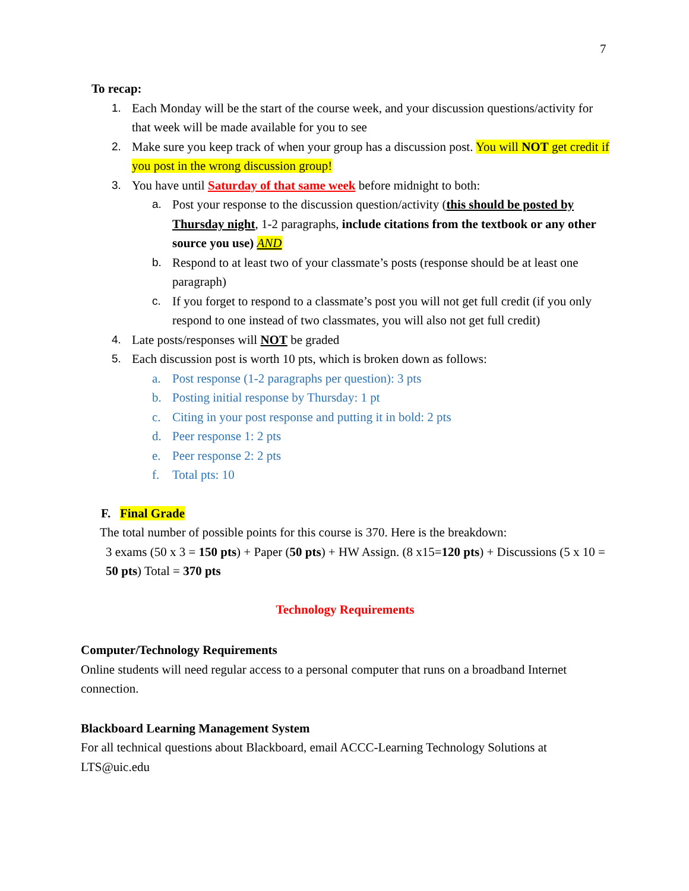7
To recap:
1. Each Monday will be the start of the course week, and your discussion questions/activity for that week will be made available for you to see
2. Make sure you keep track of when your group has a discussion post. You will NOT get credit if you post in the wrong discussion group!
3. You have until Saturday of that same week before midnight to both:
a. Post your response to the discussion question/activity (this should be posted by Thursday night, 1-2 paragraphs, include citations from the textbook or any other source you use) AND
b. Respond to at least two of your classmate’s posts (response should be at least one paragraph)
c. If you forget to respond to a classmate’s post you will not get full credit (if you only respond to one instead of two classmates, you will also not get full credit)
4. Late posts/responses will NOT be graded
5. Each discussion post is worth 10 pts, which is broken down as follows:
a. Post response (1-2 paragraphs per question): 3 pts
b. Posting initial response by Thursday: 1 pt
c. Citing in your post response and putting it in bold: 2 pts
d. Peer response 1: 2 pts
e. Peer response 2: 2 pts
f. Total pts: 10
F. Final Grade
The total number of possible points for this course is 370. Here is the breakdown:
3 exams (50 x 3 = 150 pts) + Paper (50 pts) + HW Assign. (8 x15=120 pts) + Discussions (5 x 10 = 50 pts) Total = 370 pts
Technology Requirements
Computer/Technology Requirements
Online students will need regular access to a personal computer that runs on a broadband Internet connection.
Blackboard Learning Management System
For all technical questions about Blackboard, email ACCC-Learning Technology Solutions at LTS@uic.edu